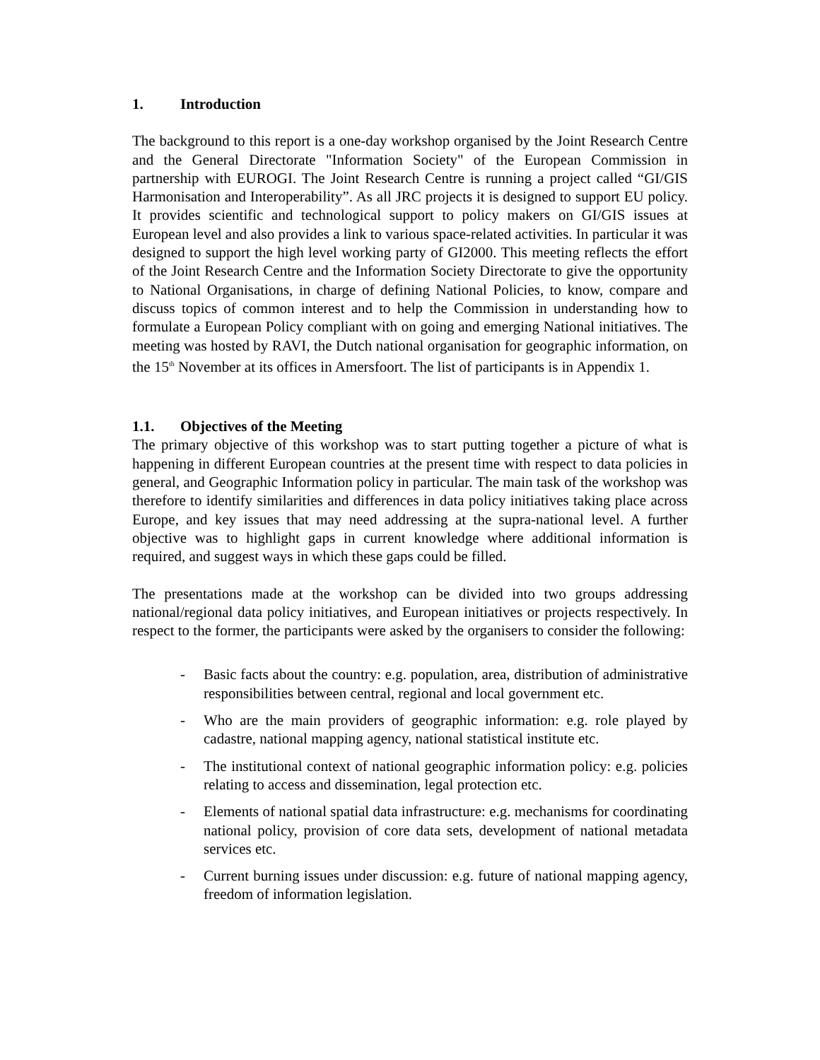1. Introduction
The background to this report is a one-day workshop organised by the Joint Research Centre and the General Directorate "Information Society" of the European Commission in partnership with EUROGI. The Joint Research Centre is running a project called “GI/GIS Harmonisation and Interoperability”. As all JRC projects it is designed to support EU policy. It provides scientific and technological support to policy makers on GI/GIS issues at European level and also provides a link to various space-related activities. In particular it was designed to support the high level working party of GI2000. This meeting reflects the effort of the Joint Research Centre and the Information Society Directorate to give the opportunity to National Organisations, in charge of defining National Policies, to know, compare and discuss topics of common interest and to help the Commission in understanding how to formulate a European Policy compliant with on going and emerging National initiatives. The meeting was hosted by RAVI, the Dutch national organisation for geographic information, on the 15<sup>th</sup> November at its offices in Amersfoort. The list of participants is in Appendix 1.
1.1. Objectives of the Meeting
The primary objective of this workshop was to start putting together a picture of what is happening in different European countries at the present time with respect to data policies in general, and Geographic Information policy in particular. The main task of the workshop was therefore to identify similarities and differences in data policy initiatives taking place across Europe, and key issues that may need addressing at the supra-national level. A further objective was to highlight gaps in current knowledge where additional information is required, and suggest ways in which these gaps could be filled.
The presentations made at the workshop can be divided into two groups addressing national/regional data policy initiatives, and European initiatives or projects respectively. In respect to the former, the participants were asked by the organisers to consider the following:
- Basic facts about the country: e.g. population, area, distribution of administrative responsibilities between central, regional and local government etc.
- Who are the main providers of geographic information: e.g. role played by cadastre, national mapping agency, national statistical institute etc.
- The institutional context of national geographic information policy: e.g. policies relating to access and dissemination, legal protection etc.
- Elements of national spatial data infrastructure: e.g. mechanisms for coordinating national policy, provision of core data sets, development of national metadata services etc.
- Current burning issues under discussion: e.g. future of national mapping agency, freedom of information legislation.